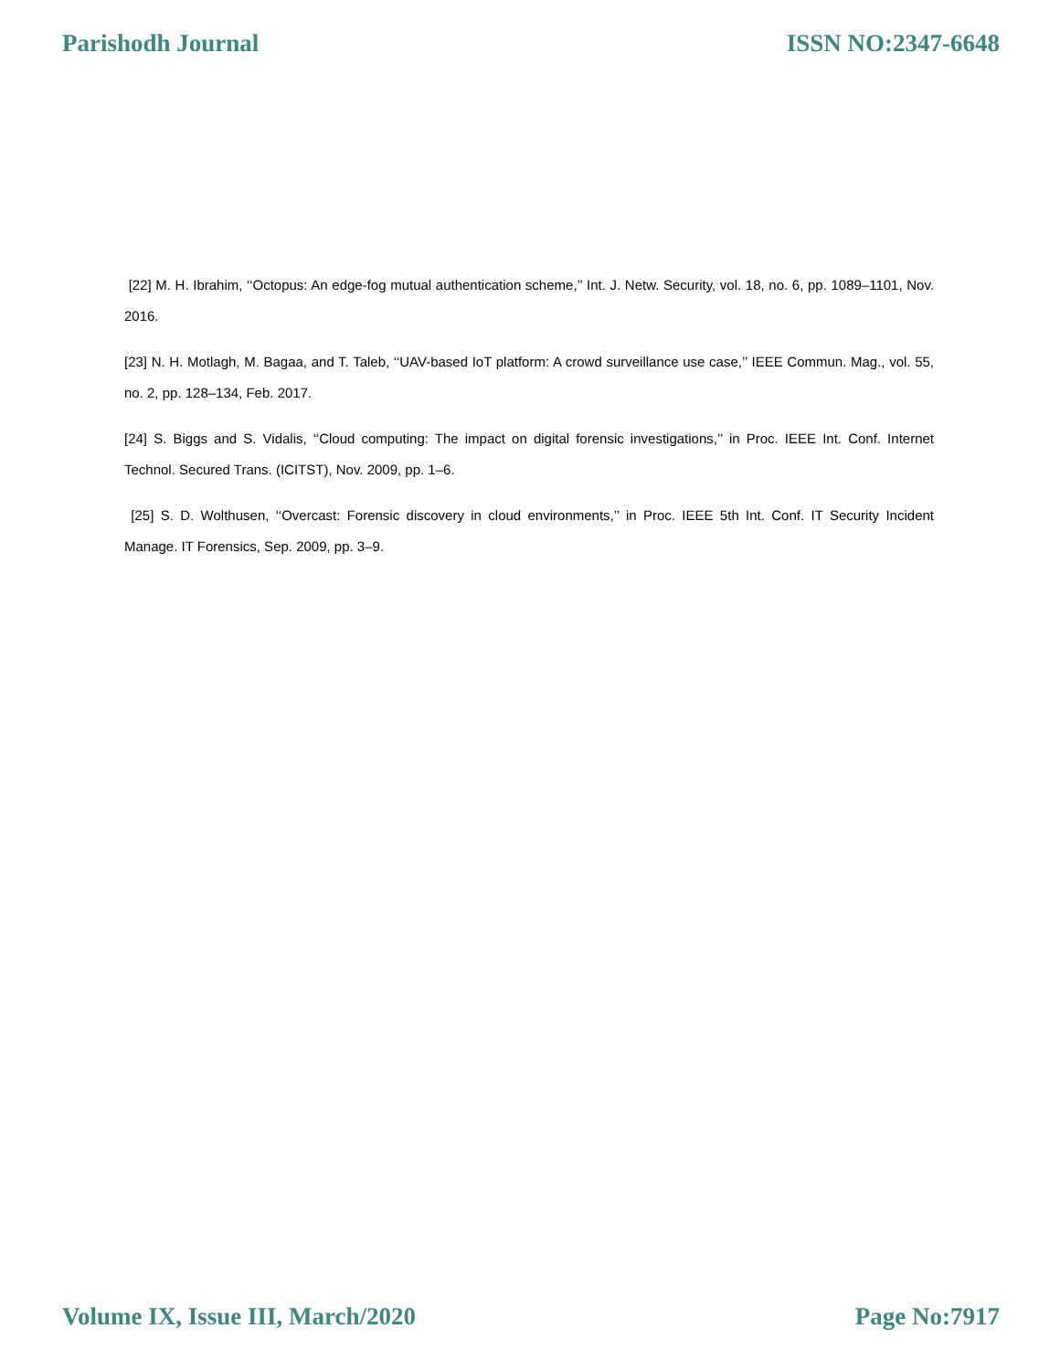Parishodh Journal ISSN NO:2347-6648
[22] M. H. Ibrahim, ‘‘Octopus: An edge-fog mutual authentication scheme,’’ Int. J. Netw. Security, vol. 18, no. 6, pp. 1089–1101, Nov. 2016.
[23] N. H. Motlagh, M. Bagaa, and T. Taleb, ‘‘UAV-based IoT platform: A crowd surveillance use case,’’ IEEE Commun. Mag., vol. 55, no. 2, pp. 128–134, Feb. 2017.
[24] S. Biggs and S. Vidalis, ‘‘Cloud computing: The impact on digital forensic investigations,’’ in Proc. IEEE Int. Conf. Internet Technol. Secured Trans. (ICITST), Nov. 2009, pp. 1–6.
[25] S. D. Wolthusen, ‘‘Overcast: Forensic discovery in cloud environments,’’ in Proc. IEEE 5th Int. Conf. IT Security Incident Manage. IT Forensics, Sep. 2009, pp. 3–9.
Volume IX, Issue III, March/2020 Page No:7917